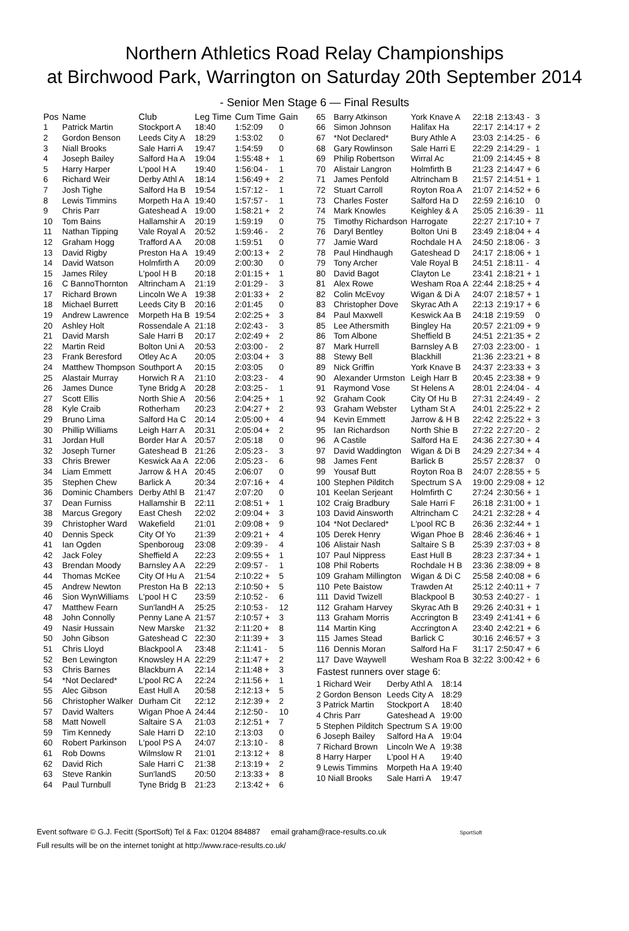Northern Athletics Road Relay Championships
at Birchwood Park, Warrington on Saturday 20th September 2014
- Senior Men Stage 6 — Final Results
| Pos | Name | Club | Leg Time | Cum Time | Gain |
| --- | --- | --- | --- | --- | --- |
| 1 | Patrick Martin | Stockport A | 18:40 | 1:52:09 | 0 |
| 2 | Gordon Benson | Leeds City A | 18:29 | 1:53:02 | 0 |
| 3 | Niall Brooks | Sale Harri A | 19:47 | 1:54:59 | 0 |
| 4 | Joseph Bailey | Salford Ha A | 19:04 | 1:55:48 + | 1 |
| 5 | Harry Harper | L'pool H A | 19:40 | 1:56:04 - | 1 |
| 6 | Richard Weir | Derby Athl A | 18:14 | 1:56:49 + | 2 |
| 7 | Josh Tighe | Salford Ha B | 19:54 | 1:57:12 - | 1 |
| 8 | Lewis Timmins | Morpeth Ha A | 19:40 | 1:57:57 - | 1 |
| 9 | Chris Parr | Gateshead A | 19:00 | 1:58:21 + | 2 |
| 10 | Tom Bains | Hallamshir A | 20:19 | 1:59:19 | 0 |
| 11 | Nathan Tipping | Vale Royal A | 20:52 | 1:59:46 - | 2 |
| 12 | Graham Hogg | Trafford A A | 20:08 | 1:59:51 | 0 |
| 13 | David Rigby | Preston Ha A | 19:49 | 2:00:13 + | 2 |
| 14 | David Watson | Holmfirth A | 20:09 | 2:00:30 | 0 |
| 15 | James Riley | L'pool H B | 20:18 | 2:01:15 + | 1 |
| 16 | C BannoThornton | Altrincham A | 21:19 | 2:01:29 - | 3 |
| 17 | Richard Brown | Lincoln We A | 19:38 | 2:01:33 + | 2 |
| 18 | Michael Burrett | Leeds City B | 20:16 | 2:01:45 | 0 |
| 19 | Andrew Lawrence | Morpeth Ha B | 19:54 | 2:02:25 + | 3 |
| 20 | Ashley Holt | Rossendale A | 21:18 | 2:02:43 - | 3 |
| 21 | David Marsh | Sale Harri B | 20:17 | 2:02:49 + | 2 |
| 22 | Martin Reid | Bolton Uni A | 20:53 | 2:03:00 - | 2 |
| 23 | Frank Beresford | Otley Ac A | 20:05 | 2:03:04 + | 3 |
| 24 | Matthew Thompson | Southport A | 20:15 | 2:03:05 | 0 |
| 25 | Alastair Murray | Horwich R A | 21:10 | 2:03:23 - | 4 |
| 26 | James Dunce | Tyne Bridg A | 20:28 | 2:03:25 - | 1 |
| 27 | Scott Ellis | North Shie A | 20:56 | 2:04:25 + | 1 |
| 28 | Kyle Craib | Rotherham | 20:23 | 2:04:27 + | 2 |
| 29 | Bruno Lima | Salford Ha C | 20:14 | 2:05:00 + | 4 |
| 30 | Phillip Williams | Leigh Harr A | 20:31 | 2:05:04 + | 2 |
| 31 | Jordan Hull | Border Har A | 20:57 | 2:05:18 | 0 |
| 32 | Joseph Turner | Gateshead B | 21:26 | 2:05:23 - | 3 |
| 33 | Chris Brewer | Keswick Aa A | 22:06 | 2:05:23 - | 6 |
| 34 | Liam Emmett | Jarrow & H A | 20:45 | 2:06:07 | 0 |
| 35 | Stephen Chew | Barlick A | 20:34 | 2:07:16 + | 4 |
| 36 | Dominic Chambers | Derby Athl B | 21:47 | 2:07:20 | 0 |
| 37 | Dean Furniss | Hallamshir B | 22:11 | 2:08:51 + | 1 |
| 38 | Marcus Gregory | East Chesh | 22:02 | 2:09:04 + | 3 |
| 39 | Christopher Ward | Wakefield | 21:01 | 2:09:08 + | 9 |
| 40 | Dennis Speck | City Of Yo | 21:39 | 2:09:21 + | 4 |
| 41 | Ian Ogden | Spenboroug | 23:08 | 2:09:39 - | 4 |
| 42 | Jack Foley | Sheffield A | 22:23 | 2:09:55 + | 1 |
| 43 | Brendan Moody | Barnsley A A | 22:29 | 2:09:57 - | 1 |
| 44 | Thomas McKee | City Of Hu A | 21:54 | 2:10:22 + | 5 |
| 45 | Andrew Newton | Preston Ha B | 22:13 | 2:10:50 + | 5 |
| 46 | Sion WynWilliams | L'pool H C | 23:59 | 2:10:52 - | 6 |
| 47 | Matthew Fearn | Sun'landH A | 25:25 | 2:10:53 - | 12 |
| 48 | John Connolly | Penny Lane A | 21:57 | 2:10:57 + | 3 |
| 49 | Nasir Hussain | New Marske | 21:32 | 2:11:20 + | 8 |
| 50 | John Gibson | Gateshead C | 22:30 | 2:11:39 + | 3 |
| 51 | Chris Lloyd | Blackpool A | 23:48 | 2:11:41 - | 5 |
| 52 | Ben Lewington | Knowsley H A | 22:29 | 2:11:47 + | 2 |
| 53 | Chris Barnes | Blackburn A | 22:14 | 2:11:48 + | 3 |
| 54 | *Not Declared* | L'pool RC A | 22:24 | 2:11:56 + | 1 |
| 55 | Alec Gibson | East Hull A | 20:58 | 2:12:13 + | 5 |
| 56 | Christopher Walker | Durham Cit | 22:12 | 2:12:39 + | 2 |
| 57 | David Walters | Wigan Phoe A | 24:44 | 2:12:50 - | 10 |
| 58 | Matt Nowell | Saltaire S A | 21:03 | 2:12:51 + | 7 |
| 59 | Tim Kennedy | Sale Harri D | 22:10 | 2:13:03 | 0 |
| 60 | Robert Parkinson | L'pool PS A | 24:07 | 2:13:10 - | 8 |
| 61 | Rob Downs | Wilmslow R | 21:01 | 2:13:12 + | 8 |
| 62 | David Rich | Sale Harri C | 21:38 | 2:13:19 + | 2 |
| 63 | Steve Rankin | Sun'landS | 20:50 | 2:13:33 + | 8 |
| 64 | Paul Turnbull | Tyne Bridg B | 21:23 | 2:13:42 + | 6 |
| 65 | Barry Atkinson | York Knave A | 22:18 | 2:13:43 - | 3 |
| 66 | Simon Johnson | Halifax Ha | 22:17 | 2:14:17 + | 2 |
| 67 | *Not Declared* | Bury Athle A | 23:03 | 2:14:25 - | 6 |
| 68 | Gary Rowlinson | Sale Harri E | 22:29 | 2:14:29 - | 1 |
| 69 | Philip Robertson | Wirral Ac | 21:09 | 2:14:45 + | 8 |
| 70 | Alistair Langron | Holmfirth B | 21:23 | 2:14:47 + | 6 |
| 71 | James Penfold | Altrincham B | 21:57 | 2:14:51 + | 1 |
| 72 | Stuart Carroll | Royton Roa A | 21:07 | 2:14:52 + | 6 |
| 73 | Charles Foster | Salford Ha D | 22:59 | 2:16:10 | 0 |
| 74 | Mark Knowles | Keighley & A | 25:05 | 2:16:39 - | 11 |
| 75 | Timothy Richardson | Harrogate | 22:27 | 2:17:10 + | 7 |
| 76 | Daryl Bentley | Bolton Uni B | 23:49 | 2:18:04 + | 4 |
| 77 | Jamie Ward | Rochdale H A | 24:50 | 2:18:06 - | 3 |
| 78 | Paul Hindhaugh | Gateshead D | 24:17 | 2:18:06 + | 1 |
| 79 | Tony Archer | Vale Royal B | 24:51 | 2:18:11 - | 4 |
| 80 | David Bagot | Clayton Le | 23:41 | 2:18:21 + | 1 |
| 81 | Alex Rowe | Wesham Roa A | 22:44 | 2:18:25 + | 4 |
| 82 | Colin McEvoy | Wigan & Di A | 24:07 | 2:18:57 + | 1 |
| 83 | Christopher Dove | Skyrac Ath A | 22:13 | 2:19:17 + | 6 |
| 84 | Paul Maxwell | Keswick Aa B | 24:18 | 2:19:59 | 0 |
| 85 | Lee Athersmith | Bingley Ha | 20:57 | 2:21:09 + | 9 |
| 86 | Tom Albone | Sheffield B | 24:51 | 2:21:35 + | 2 |
| 87 | Mark Hurrell | Barnsley A B | 27:03 | 2:23:00 - | 1 |
| 88 | Stewy Bell | Blackhill | 21:36 | 2:23:21 + | 8 |
| 89 | Nick Griffin | York Knave B | 24:37 | 2:23:33 + | 3 |
| 90 | Alexander Urmston | Leigh Harr B | 20:45 | 2:23:38 + | 9 |
| 91 | Raymond Vose | St Helens A | 28:01 | 2:24:04 - | 4 |
| 92 | Graham Cook | City Of Hu B | 27:31 | 2:24:49 - | 2 |
| 93 | Graham Webster | Lytham St A | 24:01 | 2:25:22 + | 2 |
| 94 | Kevin Emmett | Jarrow & H B | 22:42 | 2:25:22 + | 3 |
| 95 | Ian Richardson | North Shie B | 27:22 | 2:27:20 - | 2 |
| 96 | A Castile | Salford Ha E | 24:36 | 2:27:30 + | 4 |
| 97 | David Waddington | Wigan & Di B | 24:29 | 2:27:34 + | 4 |
| 98 | James Fent | Barlick B | 25:57 | 2:28:37 | 0 |
| 99 | Yousaf Butt | Royton Roa B | 24:07 | 2:28:55 + | 5 |
| 100 | Stephen Pilditch | Spectrum S A | 19:00 | 2:29:08 + | 12 |
| 101 | Keelan Serjeant | Holmfirth C | 27:24 | 2:30:56 + | 1 |
| 102 | Craig Bradbury | Sale Harri F | 26:18 | 2:31:00 + | 1 |
| 103 | David Ainsworth | Altrincham C | 24:21 | 2:32:28 + | 4 |
| 104 | *Not Declared* | L'pool RC B | 26:36 | 2:32:44 + | 1 |
| 105 | Derek Henry | Wigan Phoe B | 28:46 | 2:36:46 + | 1 |
| 106 | Alistair Nash | Saltaire S B | 25:39 | 2:37:03 + | 8 |
| 107 | Paul Nippress | East Hull B | 28:23 | 2:37:34 + | 1 |
| 108 | Phil Roberts | Rochdale H B | 23:36 | 2:38:09 + | 8 |
| 109 | Graham Millington | Wigan & Di C | 25:58 | 2:40:08 + | 6 |
| 110 | Pete Baistow | Trawden At | 25:12 | 2:40:11 + | 7 |
| 111 | David Twizell | Blackpool B | 30:53 | 2:40:27 - | 1 |
| 112 | Graham Harvey | Skyrac Ath B | 29:26 | 2:40:31 + | 1 |
| 113 | Graham Morris | Accrington B | 23:49 | 2:41:41 + | 6 |
| 114 | Martin King | Accrington A | 23:40 | 2:42:21 + | 6 |
| 115 | James Stead | Barlick C | 30:16 | 2:46:57 + | 3 |
| 116 | Dennis Moran | Salford Ha F | 31:17 | 2:50:47 + | 6 |
| 117 | Dave Waywell | Wesham Roa B | 32:22 | 3:00:42 + | 6 |
Fastest runners over stage 6:
| 1 Richard Weir | Derby Athl A | 18:14 |
| 2 Gordon Benson | Leeds City A | 18:29 |
| 3 Patrick Martin | Stockport A | 18:40 |
| 4 Chris Parr | Gateshead A | 19:00 |
| 5 Stephen Pilditch | Spectrum S A | 19:00 |
| 6 Joseph Bailey | Salford Ha A | 19:04 |
| 7 Richard Brown | Lincoln We A | 19:38 |
| 8 Harry Harper | L'pool H A | 19:40 |
| 9 Lewis Timmins | Morpeth Ha A | 19:40 |
| 10 Niall Brooks | Sale Harri A | 19:47 |
Event software © G.J. Fecitt (SportSoft) Tel & Fax: 01204 884887 email graham@race-results.co.uk SportSoft
Full results will be on the internet tonight at http://www.race-results.co.uk/